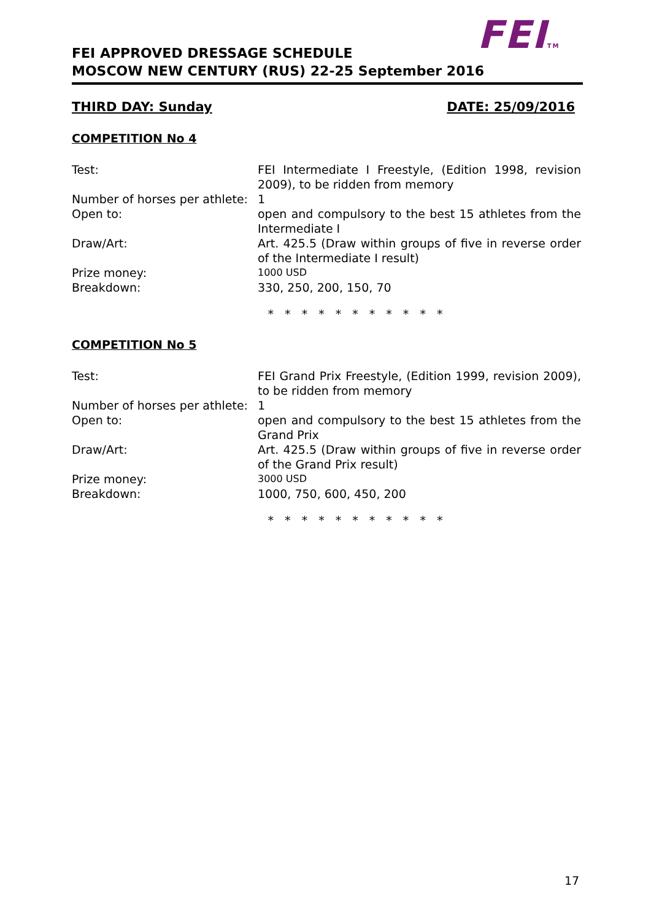FEITM
FEI APPROVED DRESSAGE SCHEDULE
MOSCOW NEW CENTURY (RUS) 22-25 September 2016
THIRD DAY: Sunday DATE: 25/09/2016
COMPETITION No 4
| Test: | FEI Intermediate I Freestyle, (Edition 1998, revision 2009), to be ridden from memory |
| Number of horses per athlete: | 1 |
| Open to: | open and compulsory to the best 15 athletes from the Intermediate I |
| Draw/Art: | Art. 425.5 (Draw within groups of five in reverse order of the Intermediate I result) |
| Prize money: | 1000 USD |
| Breakdown: | 330, 250, 200, 150, 70 |
* * * * * * * * * * *
COMPETITION No 5
| Test: | FEI Grand Prix Freestyle, (Edition 1999, revision 2009), to be ridden from memory |
| Number of horses per athlete: | 1 |
| Open to: | open and compulsory to the best 15 athletes from the Grand Prix |
| Draw/Art: | Art. 425.5 (Draw within groups of five in reverse order of the Grand Prix result) |
| Prize money: | 3000 USD |
| Breakdown: | 1000, 750, 600, 450, 200 |
* * * * * * * * * * *
17